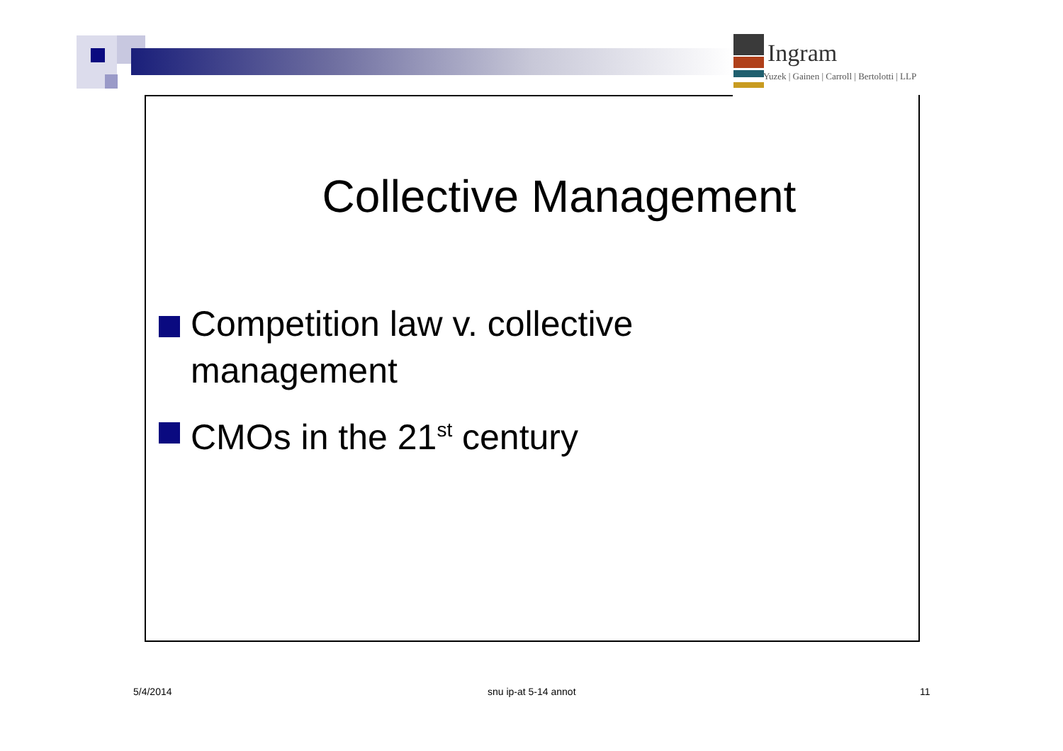Ingram
Yuzek | Gainen | Carroll | Bertolotti | LLP
Collective Management
Competition law v. collective management
CMOs in the 21<sup>st</sup> century
5/4/2014 snu ip-at 5-14 annot 11